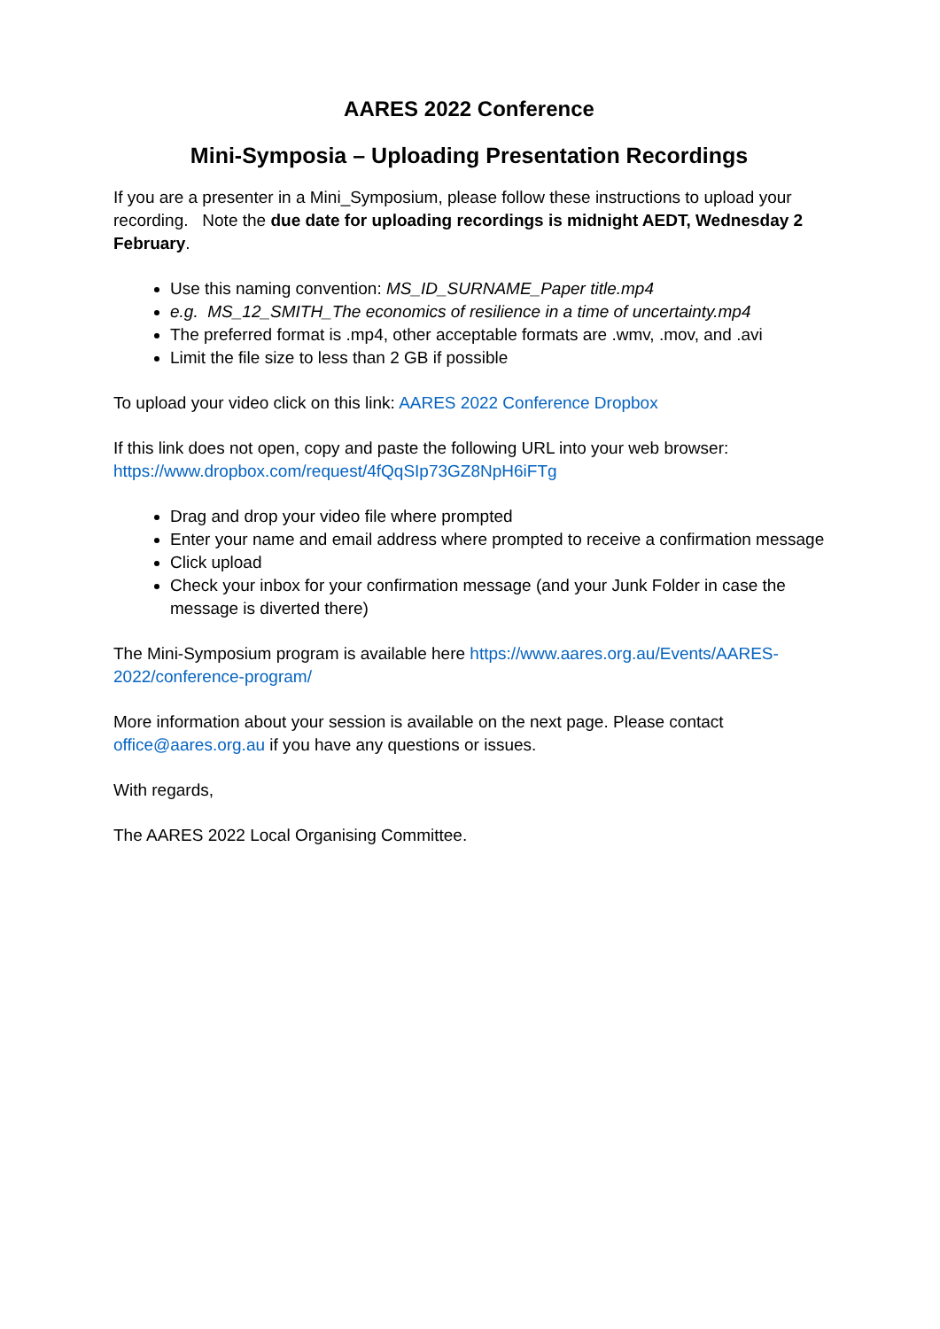AARES 2022 Conference
Mini-Symposia – Uploading Presentation Recordings
If you are a presenter in a Mini_Symposium, please follow these instructions to upload your recording. Note the due date for uploading recordings is midnight AEDT, Wednesday 2 February.
Use this naming convention: MS_ID_SURNAME_Paper title.mp4
e.g. MS_12_SMITH_The economics of resilience in a time of uncertainty.mp4
The preferred format is .mp4, other acceptable formats are .wmv, .mov, and .avi
Limit the file size to less than 2 GB if possible
To upload your video click on this link: AARES 2022 Conference Dropbox
If this link does not open, copy and paste the following URL into your web browser: https://www.dropbox.com/request/4fQqSIp73GZ8NpH6iFTg
Drag and drop your video file where prompted
Enter your name and email address where prompted to receive a confirmation message
Click upload
Check your inbox for your confirmation message (and your Junk Folder in case the message is diverted there)
The Mini-Symposium program is available here https://www.aares.org.au/Events/AARES-2022/conference-program/
More information about your session is available on the next page. Please contact office@aares.org.au if you have any questions or issues.
With regards,
The AARES 2022 Local Organising Committee.